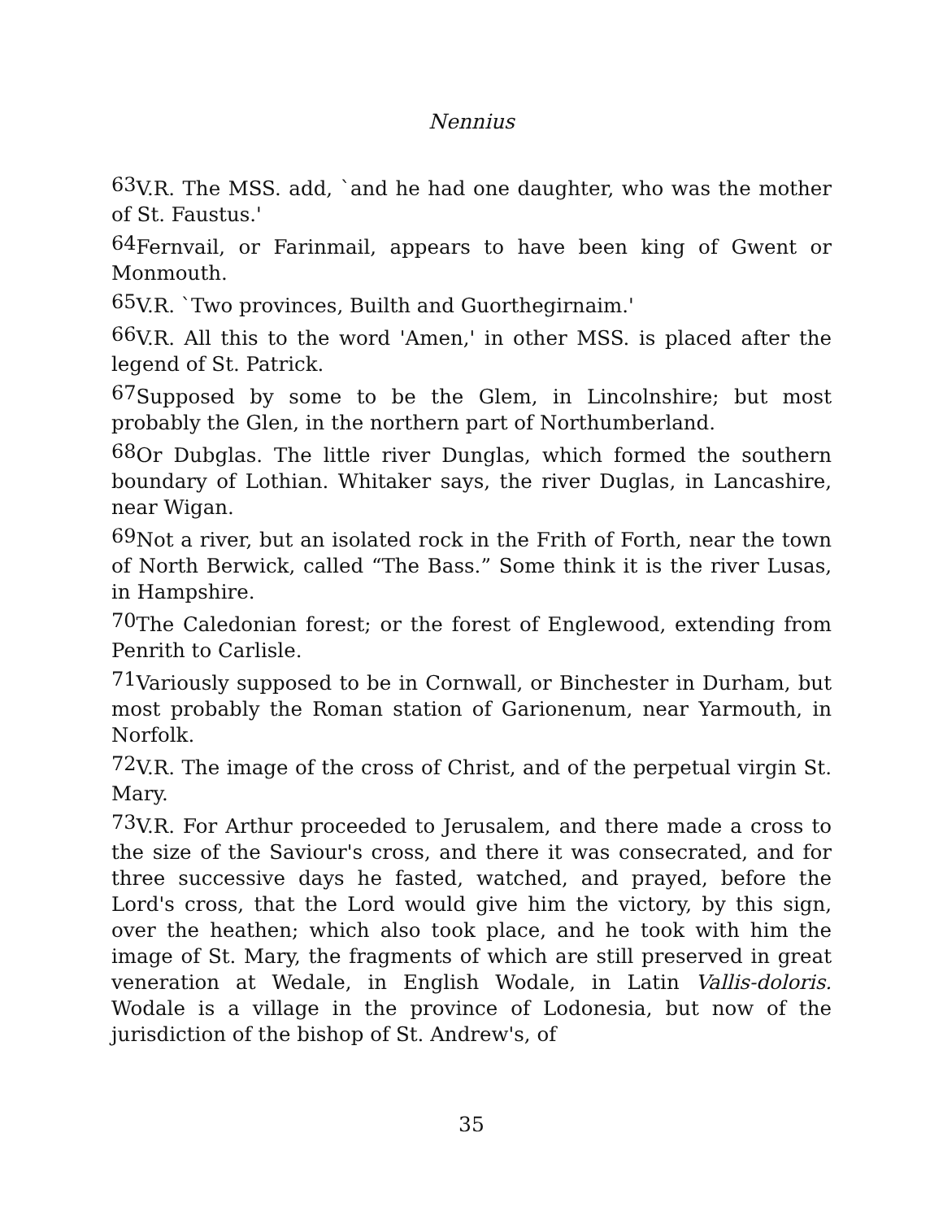Nennius
<sup>63</sup>V.R. The MSS. add, `and he had one daughter, who was the mother of St. Faustus.'
<sup>64</sup> Fernvail, or Farinmail, appears to have been king of Gwent or Monmouth.
<sup>65</sup>V.R. `Two provinces, Builth and Guorthegirnaim.'
<sup>66</sup>V.R. All this to the word 'Amen,' in other MSS. is placed after the legend of St. Patrick.
<sup>67</sup> Supposed by some to be the Glem, in Lincolnshire; but most probably the Glen, in the northern part of Northumberland.
<sup>68</sup> Or Dubglas. The little river Dunglas, which formed the southern boundary of Lothian. Whitaker says, the river Duglas, in Lancashire, near Wigan.
<sup>69</sup> Not a river, but an isolated rock in the Frith of Forth, near the town of North Berwick, called “The Bass.” Some think it is the river Lusas, in Hampshire.
<sup>70</sup> The Caledonian forest; or the forest of Englewood, extending from Penrith to Carlisle.
<sup>71</sup> Variously supposed to be in Cornwall, or Binchester in Durham, but most probably the Roman station of Garionenum, near Yarmouth, in Norfolk.
<sup>72</sup>V.R. The image of the cross of Christ, and of the perpetual virgin St. Mary.
<sup>73</sup>V.R. For Arthur proceeded to Jerusalem, and there made a cross to the size of the Saviour's cross, and there it was consecrated, and for three successive days he fasted, watched, and prayed, before the Lord's cross, that the Lord would give him the victory, by this sign, over the heathen; which also took place, and he took with him the image of St. Mary, the fragments of which are still preserved in great veneration at Wedale, in English Wodale, in Latin Vallis-doloris. Wodale is a village in the province of Lodonesia, but now of the jurisdiction of the bishop of St. Andrew's, of
35